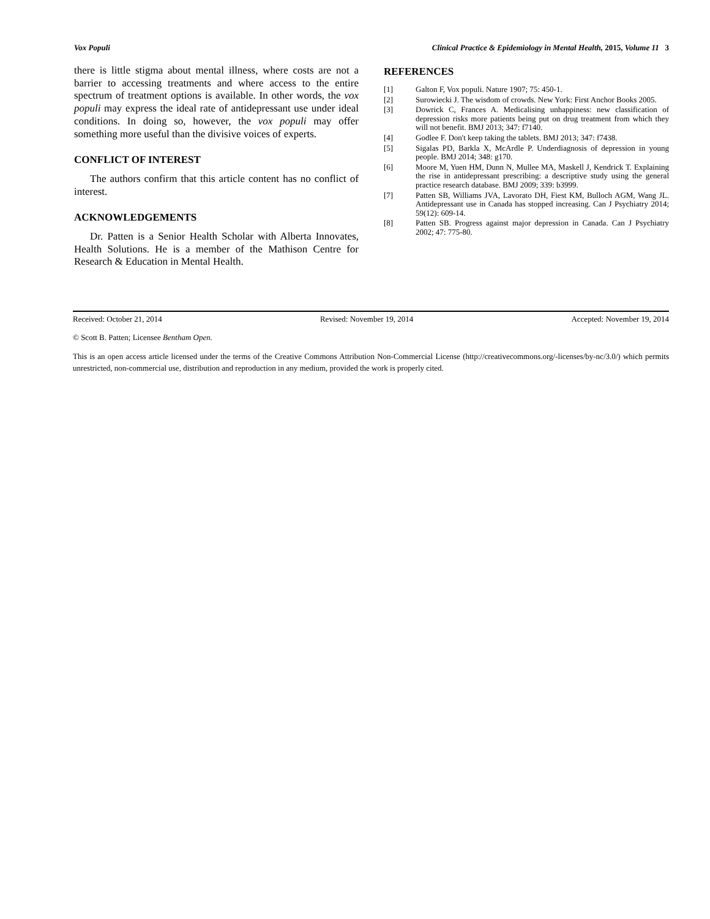Vox Populi Clinical Practice & Epidemiology in Mental Health, 2015, Volume 11 3
there is little stigma about mental illness, where costs are not a barrier to accessing treatments and where access to the entire spectrum of treatment options is available. In other words, the vox populi may express the ideal rate of antide­pressant use under ideal conditions. In doing so, however, the vox populi may offer something more useful than the divisive voices of experts.
CONFLICT OF INTEREST
The authors confirm that this article content has no con­flict of interest.
ACKNOWLEDGEMENTS
Dr. Patten is a Senior Health Scholar with Alberta Inno­vates, Health Solutions. He is a member of the Mathison Centre for Research & Education in Mental Health.
REFERENCES
[1] Galton F, Vox populi. Nature 1907; 75: 450-1.
[2] Surowiecki J. The wisdom of crowds. New York: First Anchor Books 2005.
[3] Dowrick C, Frances A. Medicalising unhappiness: new classifica­tion of depression risks more patients being put on drug treatment from which they will not benefit. BMJ 2013; 347: f7140.
[4] Godlee F. Don't keep taking the tablets. BMJ 2013; 347: f7438.
[5] Sigalas PD, Barkla X, McArdle P. Underdiagnosis of depression in young people. BMJ 2014; 348: g170.
[6] Moore M, Yuen HM, Dunn N, Mullee MA, Maskell J, Kendrick T. Explaining the rise in antidepressant prescribing: a descriptive study using the general practice research database. BMJ 2009; 339: b3999.
[7] Patten SB, Williams JVA, Lavorato DH, Fiest KM, Bulloch AGM, Wang JL. Antidepressant use in Canada has stopped increasing. Can J Psychiatry 2014; 59(12): 609-14.
[8] Patten SB. Progress against major depression in Canada. Can J Psychiatry 2002; 47: 775-80.
Received: October 21, 2014 Revised: November 19, 2014 Accepted: November 19, 2014
© Scott B. Patten; Licensee Bentham Open.
This is an open access article licensed under the terms of the Creative Commons Attribution Non-Commercial License (http://creativecommons.org/-licenses/by-nc/3.0/) which permits unrestricted, non-commercial use, distribution and reproduction in any medium, provided the work is properly cited.